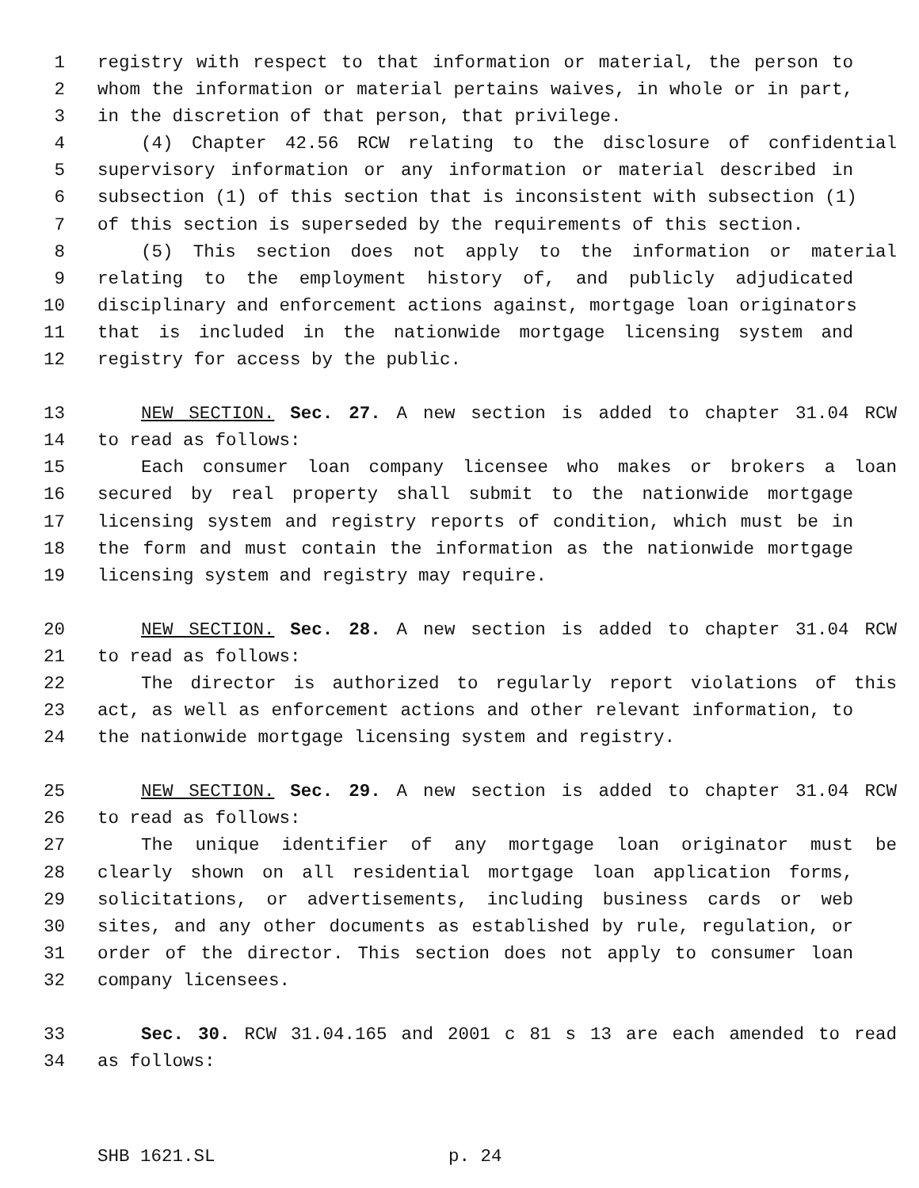1 registry with respect to that information or material, the person to
2 whom the information or material pertains waives, in whole or in part,
3 in the discretion of that person, that privilege.
4 (4) Chapter 42.56 RCW relating to the disclosure of confidential
5 supervisory information or any information or material described in
6 subsection (1) of this section that is inconsistent with subsection (1)
7 of this section is superseded by the requirements of this section.
8 (5) This section does not apply to the information or material
9 relating to the employment history of, and publicly adjudicated
10 disciplinary and enforcement actions against, mortgage loan originators
11 that is included in the nationwide mortgage licensing system and
12 registry for access by the public.
13 NEW SECTION. Sec. 27. A new section is added to chapter 31.04 RCW
14 to read as follows:
15 Each consumer loan company licensee who makes or brokers a loan
16 secured by real property shall submit to the nationwide mortgage
17 licensing system and registry reports of condition, which must be in
18 the form and must contain the information as the nationwide mortgage
19 licensing system and registry may require.
20 NEW SECTION. Sec. 28. A new section is added to chapter 31.04 RCW
21 to read as follows:
22 The director is authorized to regularly report violations of this
23 act, as well as enforcement actions and other relevant information, to
24 the nationwide mortgage licensing system and registry.
25 NEW SECTION. Sec. 29. A new section is added to chapter 31.04 RCW
26 to read as follows:
27 The unique identifier of any mortgage loan originator must be
28 clearly shown on all residential mortgage loan application forms,
29 solicitations, or advertisements, including business cards or web
30 sites, and any other documents as established by rule, regulation, or
31 order of the director. This section does not apply to consumer loan
32 company licensees.
33 Sec. 30. RCW 31.04.165 and 2001 c 81 s 13 are each amended to read
34 as follows:
SHB 1621.SL p. 24